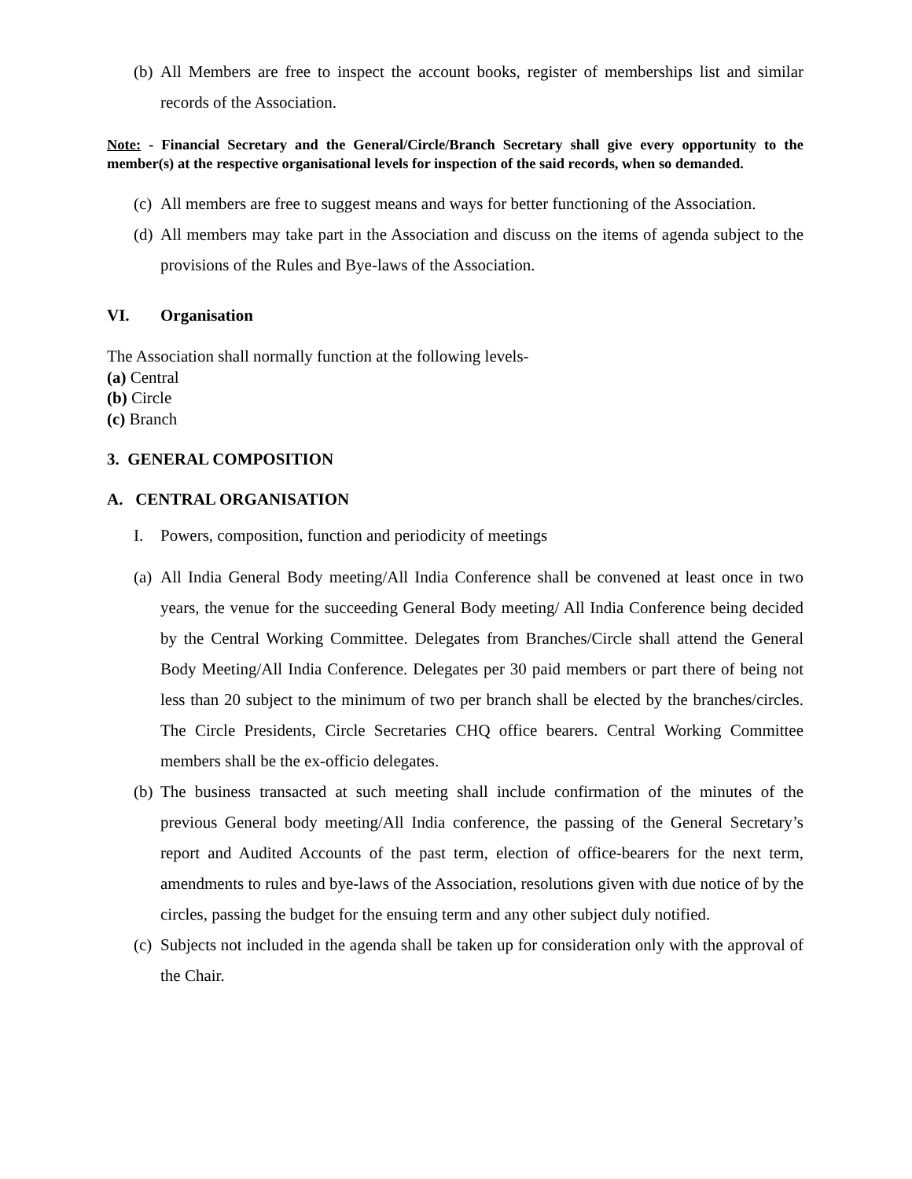(b) All Members are free to inspect the account books, register of memberships list and similar records of the Association.
Note: - Financial Secretary and the General/Circle/Branch Secretary shall give every opportunity to the member(s) at the respective organisational levels for inspection of the said records, when so demanded.
(c) All members are free to suggest means and ways for better functioning of the Association.
(d) All members may take part in the Association and discuss on the items of agenda subject to the provisions of the Rules and Bye-laws of the Association.
VI. Organisation
The Association shall normally function at the following levels-
(a) Central
(b) Circle
(c) Branch
3. GENERAL COMPOSITION
A. CENTRAL ORGANISATION
I. Powers, composition, function and periodicity of meetings
(a) All India General Body meeting/All India Conference shall be convened at least once in two years, the venue for the succeeding General Body meeting/ All India Conference being decided by the Central Working Committee. Delegates from Branches/Circle shall attend the General Body Meeting/All India Conference. Delegates per 30 paid members or part there of being not less than 20 subject to the minimum of two per branch shall be elected by the branches/circles. The Circle Presidents, Circle Secretaries CHQ office bearers. Central Working Committee members shall be the ex-officio delegates.
(b) The business transacted at such meeting shall include confirmation of the minutes of the previous General body meeting/All India conference, the passing of the General Secretary’s report and Audited Accounts of the past term, election of office-bearers for the next term, amendments to rules and bye-laws of the Association, resolutions given with due notice of by the circles, passing the budget for the ensuing term and any other subject duly notified.
(c) Subjects not included in the agenda shall be taken up for consideration only with the approval of the Chair.